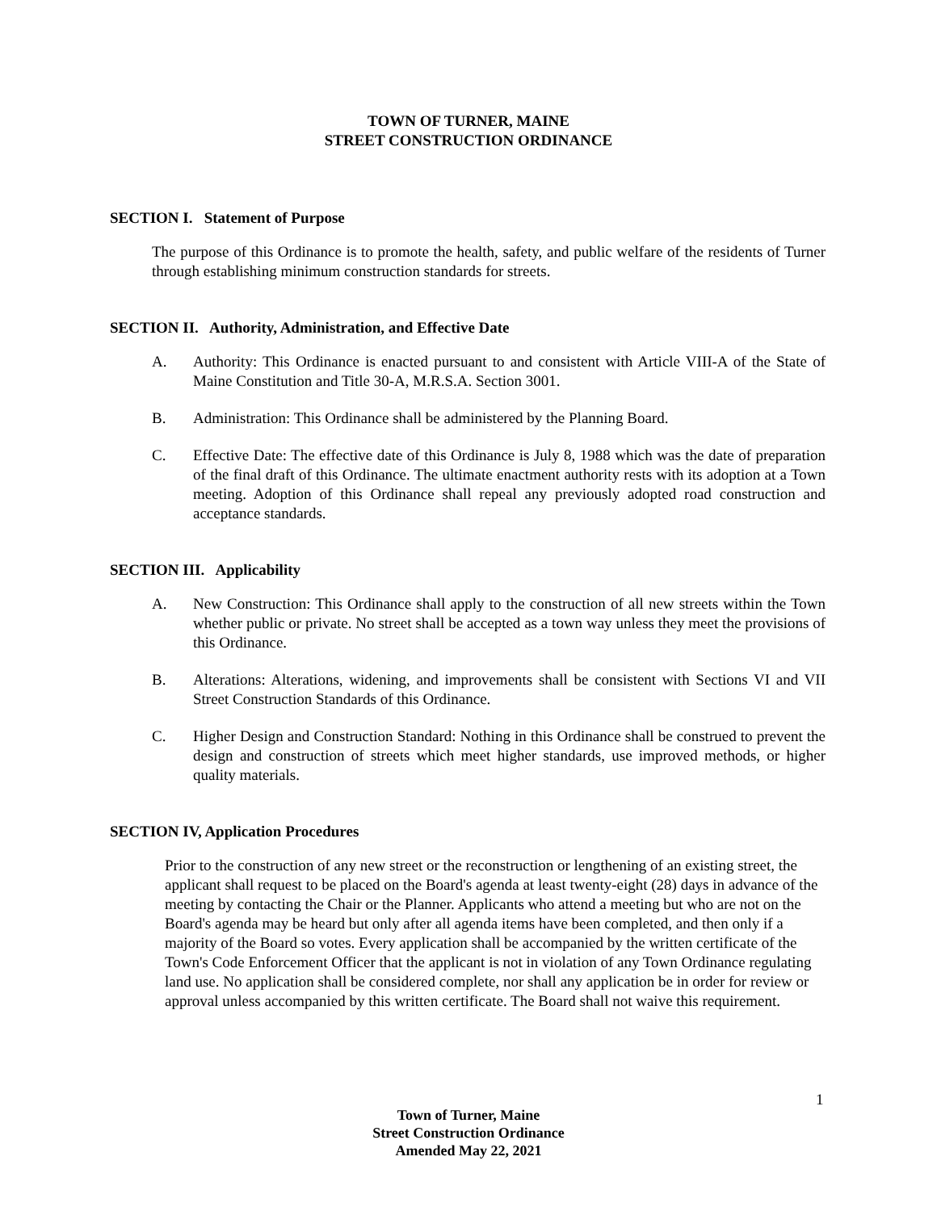TOWN OF TURNER, MAINE
STREET CONSTRUCTION ORDINANCE
SECTION I. Statement of Purpose
The purpose of this Ordinance is to promote the health, safety, and public welfare of the residents of Turner through establishing minimum construction standards for streets.
SECTION II. Authority, Administration, and Effective Date
A. Authority: This Ordinance is enacted pursuant to and consistent with Article VIII-A of the State of Maine Constitution and Title 30-A, M.R.S.A. Section 3001.
B. Administration: This Ordinance shall be administered by the Planning Board.
C. Effective Date: The effective date of this Ordinance is July 8, 1988 which was the date of preparation of the final draft of this Ordinance. The ultimate enactment authority rests with its adoption at a Town meeting. Adoption of this Ordinance shall repeal any previously adopted road construction and acceptance standards.
SECTION III. Applicability
A. New Construction: This Ordinance shall apply to the construction of all new streets within the Town whether public or private. No street shall be accepted as a town way unless they meet the provisions of this Ordinance.
B. Alterations: Alterations, widening, and improvements shall be consistent with Sections VI and VII Street Construction Standards of this Ordinance.
C. Higher Design and Construction Standard: Nothing in this Ordinance shall be construed to prevent the design and construction of streets which meet higher standards, use improved methods, or higher quality materials.
SECTION IV, Application Procedures
Prior to the construction of any new street or the reconstruction or lengthening of an existing street, the applicant shall request to be placed on the Board's agenda at least twenty-eight (28) days in advance of the meeting by contacting the Chair or the Planner. Applicants who attend a meeting but who are not on the Board's agenda may be heard but only after all agenda items have been completed, and then only if a majority of the Board so votes. Every application shall be accompanied by the written certificate of the Town's Code Enforcement Officer that the applicant is not in violation of any Town Ordinance regulating land use. No application shall be considered complete, nor shall any application be in order for review or approval unless accompanied by this written certificate. The Board shall not waive this requirement.
1
Town of Turner, Maine
Street Construction Ordinance
Amended May 22, 2021